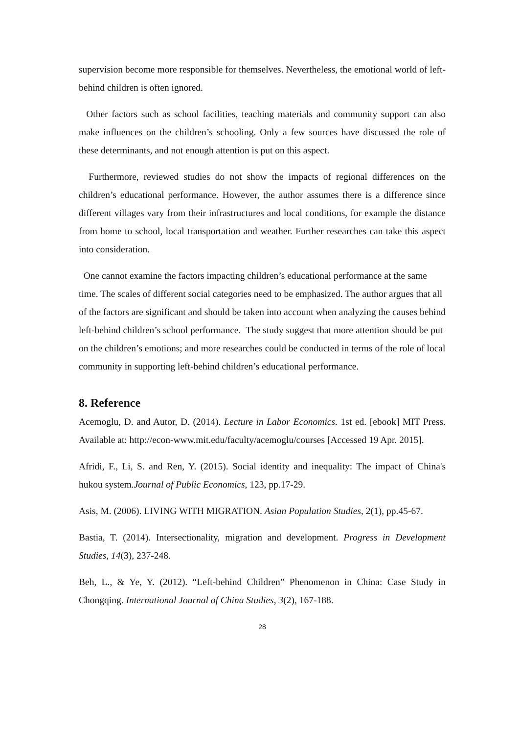supervision become more responsible for themselves. Nevertheless, the emotional world of left-behind children is often ignored.
Other factors such as school facilities, teaching materials and community support can also make influences on the children’s schooling. Only a few sources have discussed the role of these determinants, and not enough attention is put on this aspect.
Furthermore, reviewed studies do not show the impacts of regional differences on the children’s educational performance. However, the author assumes there is a difference since different villages vary from their infrastructures and local conditions, for example the distance from home to school, local transportation and weather. Further researches can take this aspect into consideration.
One cannot examine the factors impacting children’s educational performance at the same time. The scales of different social categories need to be emphasized. The author argues that all of the factors are significant and should be taken into account when analyzing the causes behind left-behind children’s school performance. The study suggest that more attention should be put on the children’s emotions; and more researches could be conducted in terms of the role of local community in supporting left-behind children’s educational performance.
8. Reference
Acemoglu, D. and Autor, D. (2014). Lecture in Labor Economics. 1st ed. [ebook] MIT Press. Available at: http://econ-www.mit.edu/faculty/acemoglu/courses [Accessed 19 Apr. 2015].
Afridi, F., Li, S. and Ren, Y. (2015). Social identity and inequality: The impact of China's hukou system.Journal of Public Economics, 123, pp.17-29.
Asis, M. (2006). LIVING WITH MIGRATION. Asian Population Studies, 2(1), pp.45-67.
Bastia, T. (2014). Intersectionality, migration and development. Progress in Development Studies, 14(3), 237-248.
Beh, L., & Ye, Y. (2012). “Left-behind Children” Phenomenon in China: Case Study in Chongqing. International Journal of China Studies, 3(2), 167-188.
28